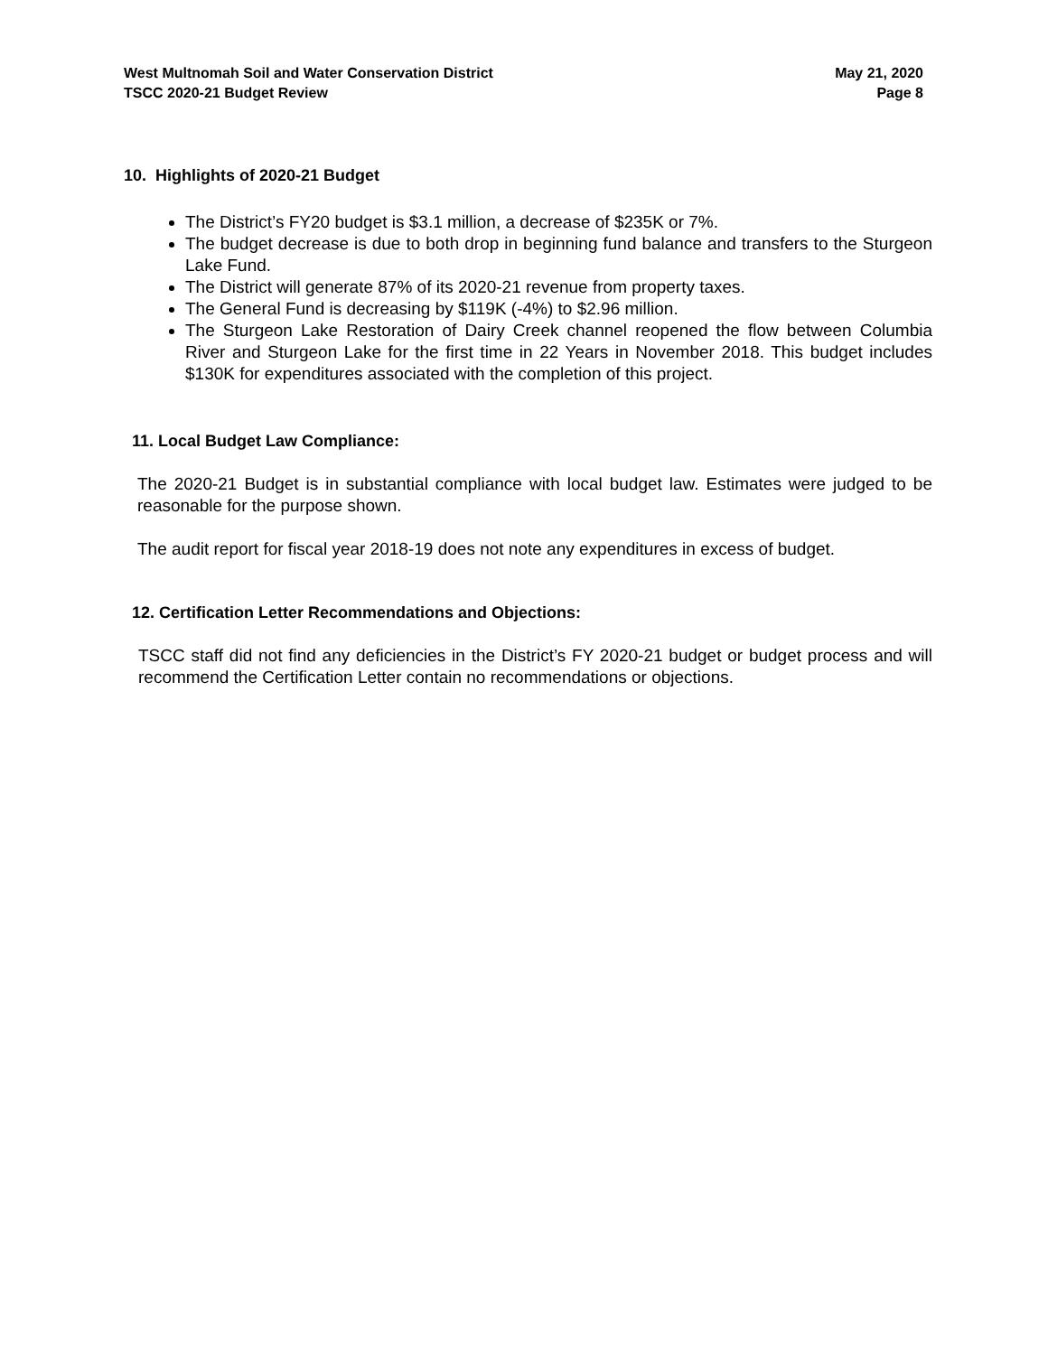West Multnomah Soil and Water Conservation District May 21, 2020
TSCC 2020-21 Budget Review Page 8
10. Highlights of 2020-21 Budget
The District’s FY20 budget is $3.1 million, a decrease of $235K or 7%.
The budget decrease is due to both drop in beginning fund balance and transfers to the Sturgeon Lake Fund.
The District will generate 87% of its 2020-21 revenue from property taxes.
The General Fund is decreasing by $119K (-4%) to $2.96 million.
The Sturgeon Lake Restoration of Dairy Creek channel reopened the flow between Columbia River and Sturgeon Lake for the first time in 22 Years in November 2018. This budget includes $130K for expenditures associated with the completion of this project.
11. Local Budget Law Compliance:
The 2020-21 Budget is in substantial compliance with local budget law. Estimates were judged to be reasonable for the purpose shown.
The audit report for fiscal year 2018-19 does not note any expenditures in excess of budget.
12. Certification Letter Recommendations and Objections:
TSCC staff did not find any deficiencies in the District’s FY 2020-21 budget or budget process and will recommend the Certification Letter contain no recommendations or objections.